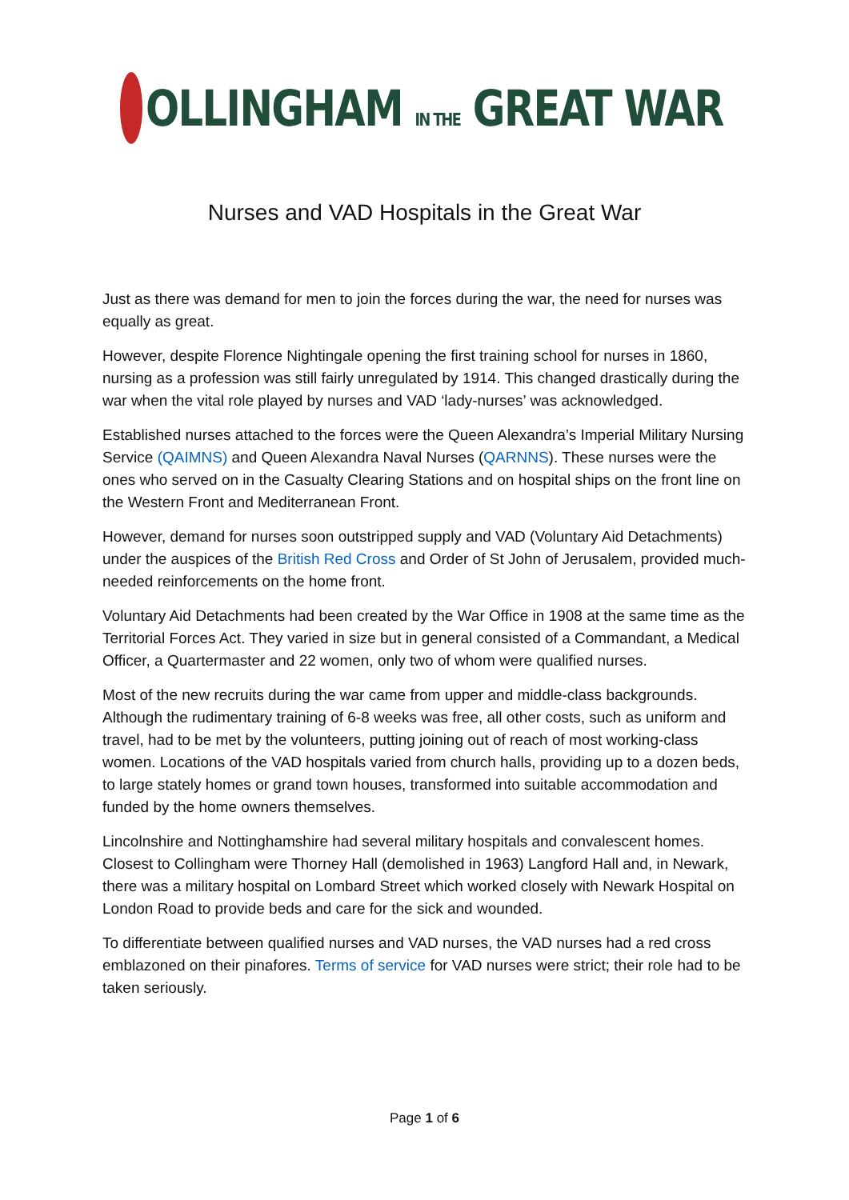OLLINGHAM IN THE GREAT WAR
Nurses and VAD Hospitals in the Great War
Just as there was demand for men to join the forces during the war, the need for nurses was equally as great.
However, despite Florence Nightingale opening the first training school for nurses in 1860, nursing as a profession was still fairly unregulated by 1914. This changed drastically during the war when the vital role played by nurses and VAD ‘lady-nurses’ was acknowledged.
Established nurses attached to the forces were the Queen Alexandra’s Imperial Military Nursing Service (QAIMNS) and Queen Alexandra Naval Nurses (QARNNS). These nurses were the ones who served on in the Casualty Clearing Stations and on hospital ships on the front line on the Western Front and Mediterranean Front.
However, demand for nurses soon outstripped supply and VAD (Voluntary Aid Detachments) under the auspices of the British Red Cross and Order of St John of Jerusalem, provided much-needed reinforcements on the home front.
Voluntary Aid Detachments had been created by the War Office in 1908 at the same time as the Territorial Forces Act. They varied in size but in general consisted of a Commandant, a Medical Officer, a Quartermaster and 22 women, only two of whom were qualified nurses.
Most of the new recruits during the war came from upper and middle-class backgrounds. Although the rudimentary training of 6-8 weeks was free, all other costs, such as uniform and travel, had to be met by the volunteers, putting joining out of reach of most working-class women. Locations of the VAD hospitals varied from church halls, providing up to a dozen beds, to large stately homes or grand town houses, transformed into suitable accommodation and funded by the home owners themselves.
Lincolnshire and Nottinghamshire had several military hospitals and convalescent homes. Closest to Collingham were Thorney Hall (demolished in 1963) Langford Hall and, in Newark, there was a military hospital on Lombard Street which worked closely with Newark Hospital on London Road to provide beds and care for the sick and wounded.
To differentiate between qualified nurses and VAD nurses, the VAD nurses had a red cross emblazoned on their pinafores. Terms of service for VAD nurses were strict; their role had to be taken seriously.
Page 1 of 6